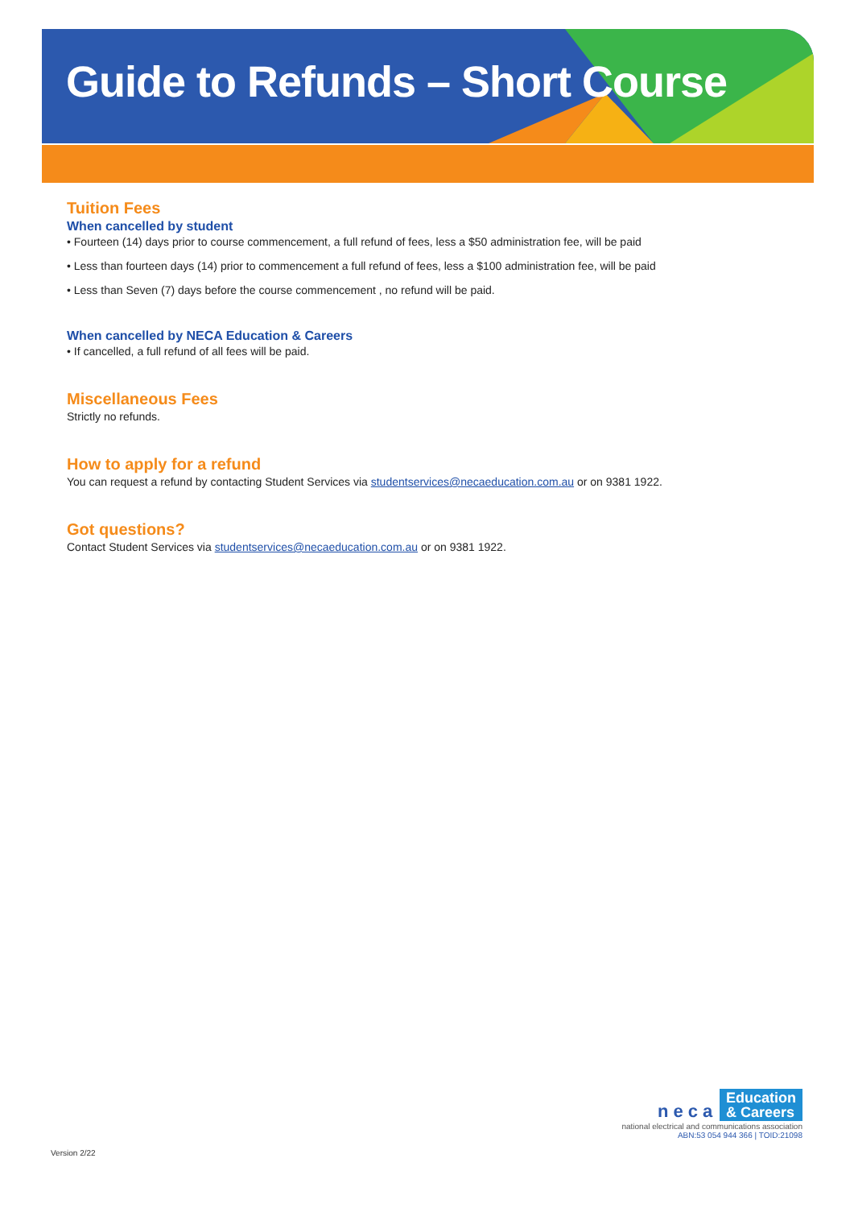Guide to Refunds – Short Course
Tuition Fees
When cancelled by student
• Fourteen (14) days prior to course commencement, a full refund of fees, less a $50 administration fee, will be paid
• Less than fourteen days (14) prior to commencement a full refund of fees, less a $100 administration fee, will be paid
• Less than Seven (7) days before the course commencement , no refund will be paid.
When cancelled by NECA Education & Careers
• If cancelled, a full refund of all fees will be paid.
Miscellaneous Fees
Strictly no refunds.
How to apply for a refund
You can request a refund by contacting Student Services via studentservices@necaeducation.com.au or on 9381 1922.
Got questions?
Contact Student Services via studentservices@necaeducation.com.au or on 9381 1922.
neca Education
& Careers
national electrical and communications association
ABN:53 054 944 366 | TOID:21098
Version 2/22